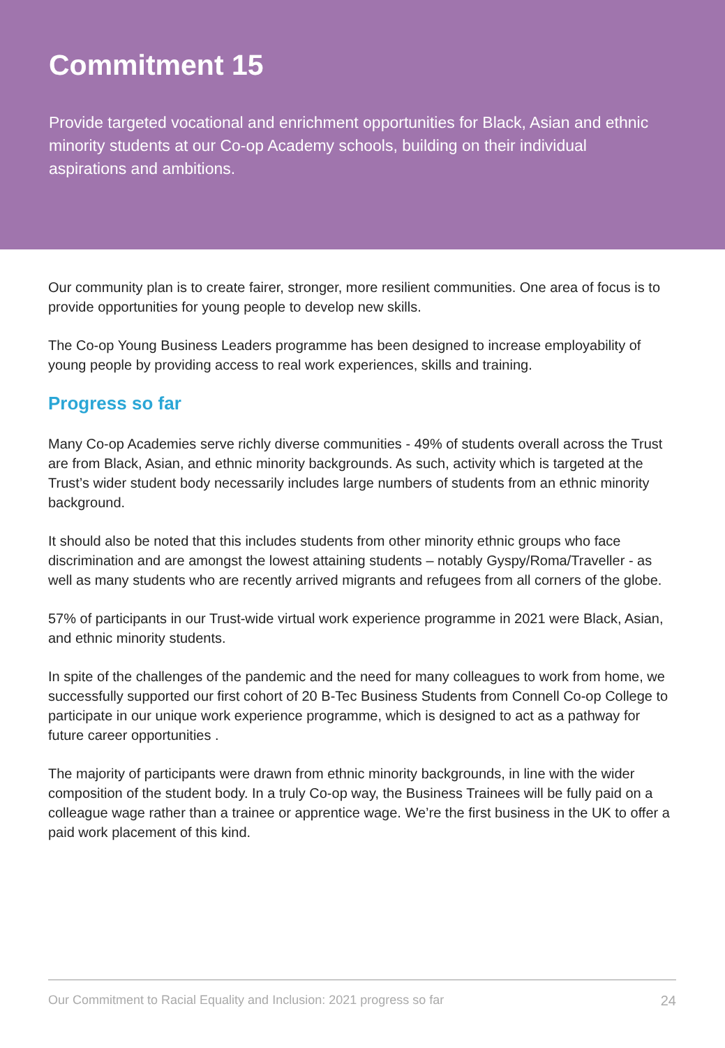Commitment 15
Provide targeted vocational and enrichment opportunities for Black, Asian and ethnic minority students at our Co-op Academy schools, building on their individual aspirations and ambitions.
Our community plan is to create fairer, stronger, more resilient communities. One area of focus is to provide opportunities for young people to develop new skills.
The Co-op Young Business Leaders programme has been designed to increase employability of young people by providing access to real work experiences, skills and training.
Progress so far
Many Co-op Academies serve richly diverse communities - 49% of students overall across the Trust are from Black, Asian, and ethnic minority backgrounds. As such, activity which is targeted at the Trust’s wider student body necessarily includes large numbers of students from an ethnic minority background.
It should also be noted that this includes students from other minority ethnic groups who face discrimination and are amongst the lowest attaining students – notably Gyspy/Roma/Traveller - as well as many students who are recently arrived migrants and refugees from all corners of the globe.
57% of participants in our Trust-wide virtual work experience programme in 2021 were Black, Asian, and ethnic minority students.
In spite of the challenges of the pandemic and the need for many colleagues to work from home, we successfully supported our first cohort of 20 B-Tec Business Students from Connell Co-op College to participate in our unique work experience programme, which is designed to act as a pathway for future career opportunities .
The majority of participants were drawn from ethnic minority backgrounds, in line with the wider composition of the student body. In a truly Co-op way, the Business Trainees will be fully paid on a colleague wage rather than a trainee or apprentice wage. We’re the first business in the UK to offer a paid work placement of this kind.
Our Commitment to Racial Equality and Inclusion: 2021 progress so far 24